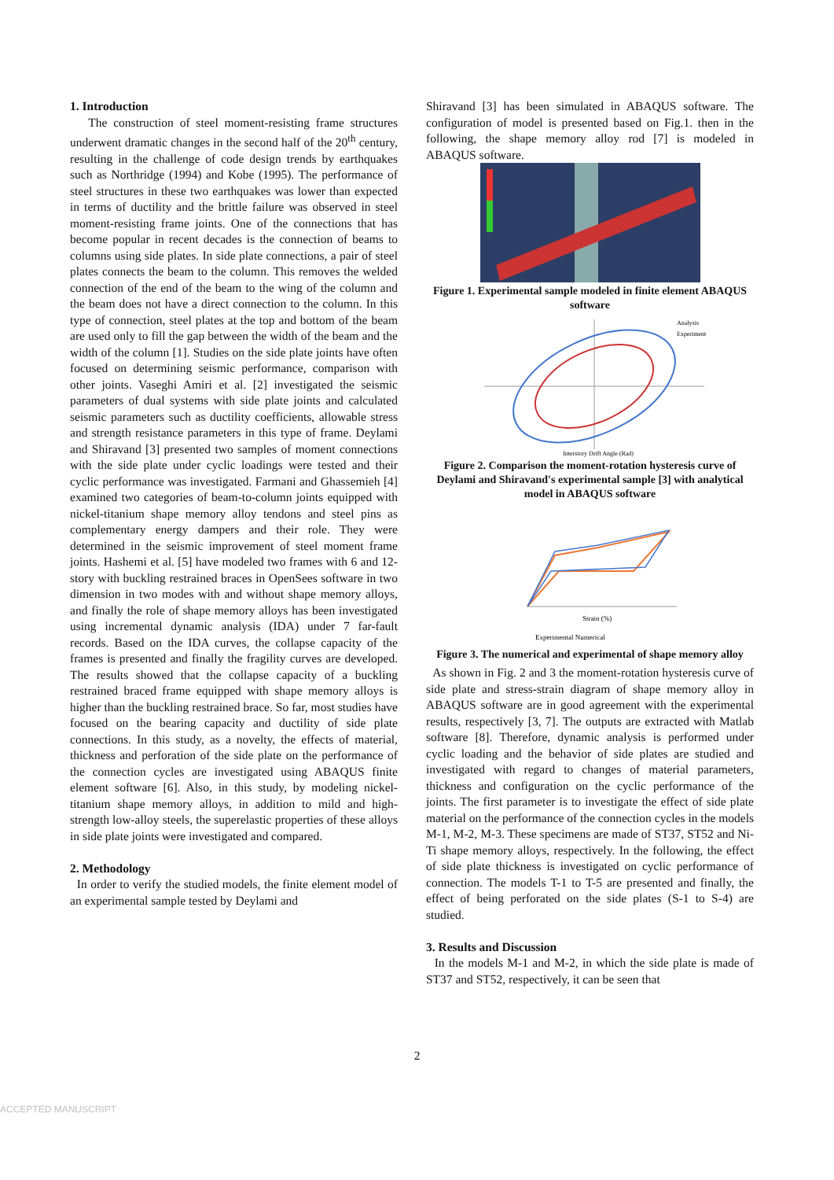1. Introduction
The construction of steel moment-resisting frame structures underwent dramatic changes in the second half of the 20<sup>th</sup> century, resulting in the challenge of code design trends by earthquakes such as Northridge (1994) and Kobe (1995). The performance of steel structures in these two earthquakes was lower than expected in terms of ductility and the brittle failure was observed in steel moment-resisting frame joints. One of the connections that has become popular in recent decades is the connection of beams to columns using side plates. In side plate connections, a pair of steel plates connects the beam to the column. This removes the welded connection of the end of the beam to the wing of the column and the beam does not have a direct connection to the column. In this type of connection, steel plates at the top and bottom of the beam are used only to fill the gap between the width of the beam and the width of the column [1]. Studies on the side plate joints have often focused on determining seismic performance, comparison with other joints. Vaseghi Amiri et al. [2] investigated the seismic parameters of dual systems with side plate joints and calculated seismic parameters such as ductility coefficients, allowable stress and strength resistance parameters in this type of frame. Deylami and Shiravand [3] presented two samples of moment connections with the side plate under cyclic loadings were tested and their cyclic performance was investigated. Farmani and Ghassemieh [4] examined two categories of beam-to-column joints equipped with nickel-titanium shape memory alloy tendons and steel pins as complementary energy dampers and their role. They were determined in the seismic improvement of steel moment frame joints. Hashemi et al. [5] have modeled two frames with 6 and 12-story with buckling restrained braces in OpenSees software in two dimension in two modes with and without shape memory alloys, and finally the role of shape memory alloys has been investigated using incremental dynamic analysis (IDA) under 7 far-fault records. Based on the IDA curves, the collapse capacity of the frames is presented and finally the fragility curves are developed. The results showed that the collapse capacity of a buckling restrained braced frame equipped with shape memory alloys is higher than the buckling restrained brace. So far, most studies have focused on the bearing capacity and ductility of side plate connections. In this study, as a novelty, the effects of material, thickness and perforation of the side plate on the performance of the connection cycles are investigated using ABAQUS finite element software [6]. Also, in this study, by modeling nickel-titanium shape memory alloys, in addition to mild and high-strength low-alloy steels, the superelastic properties of these alloys in side plate joints were investigated and compared.
2. Methodology
In order to verify the studied models, the finite element model of an experimental sample tested by Deylami and
Shiravand [3] has been simulated in ABAQUS software. The configuration of model is presented based on Fig.1. then in the following, the shape memory alloy rod [7] is modeled in ABAQUS software.
Figure 1. Experimental sample modeled in finite element ABAQUS software
Analysis
Experiment
Interstory Drift Angle (Rad)
Figure 2. Comparison the moment-rotation hysteresis curve of Deylami and Shiravand's experimental sample [3] with analytical model in ABAQUS software
Strain (%)
Experimental Numerical
Figure 3. The numerical and experimental of shape memory alloy
As shown in Fig. 2 and 3 the moment-rotation hysteresis curve of side plate and stress-strain diagram of shape memory alloy in ABAQUS software are in good agreement with the experimental results, respectively [3, 7]. The outputs are extracted with Matlab software [8]. Therefore, dynamic analysis is performed under cyclic loading and the behavior of side plates are studied and investigated with regard to changes of material parameters, thickness and configuration on the cyclic performance of the joints. The first parameter is to investigate the effect of side plate material on the performance of the connection cycles in the models M-1, M-2, M-3. These specimens are made of ST37, ST52 and Ni-Ti shape memory alloys, respectively. In the following, the effect of side plate thickness is investigated on cyclic performance of connection. The models T-1 to T-5 are presented and finally, the effect of being perforated on the side plates (S-1 to S-4) are studied.
3. Results and Discussion
In the models M-1 and M-2, in which the side plate is made of ST37 and ST52, respectively, it can be seen that
2
ACCEPTED MANUSCRIPT